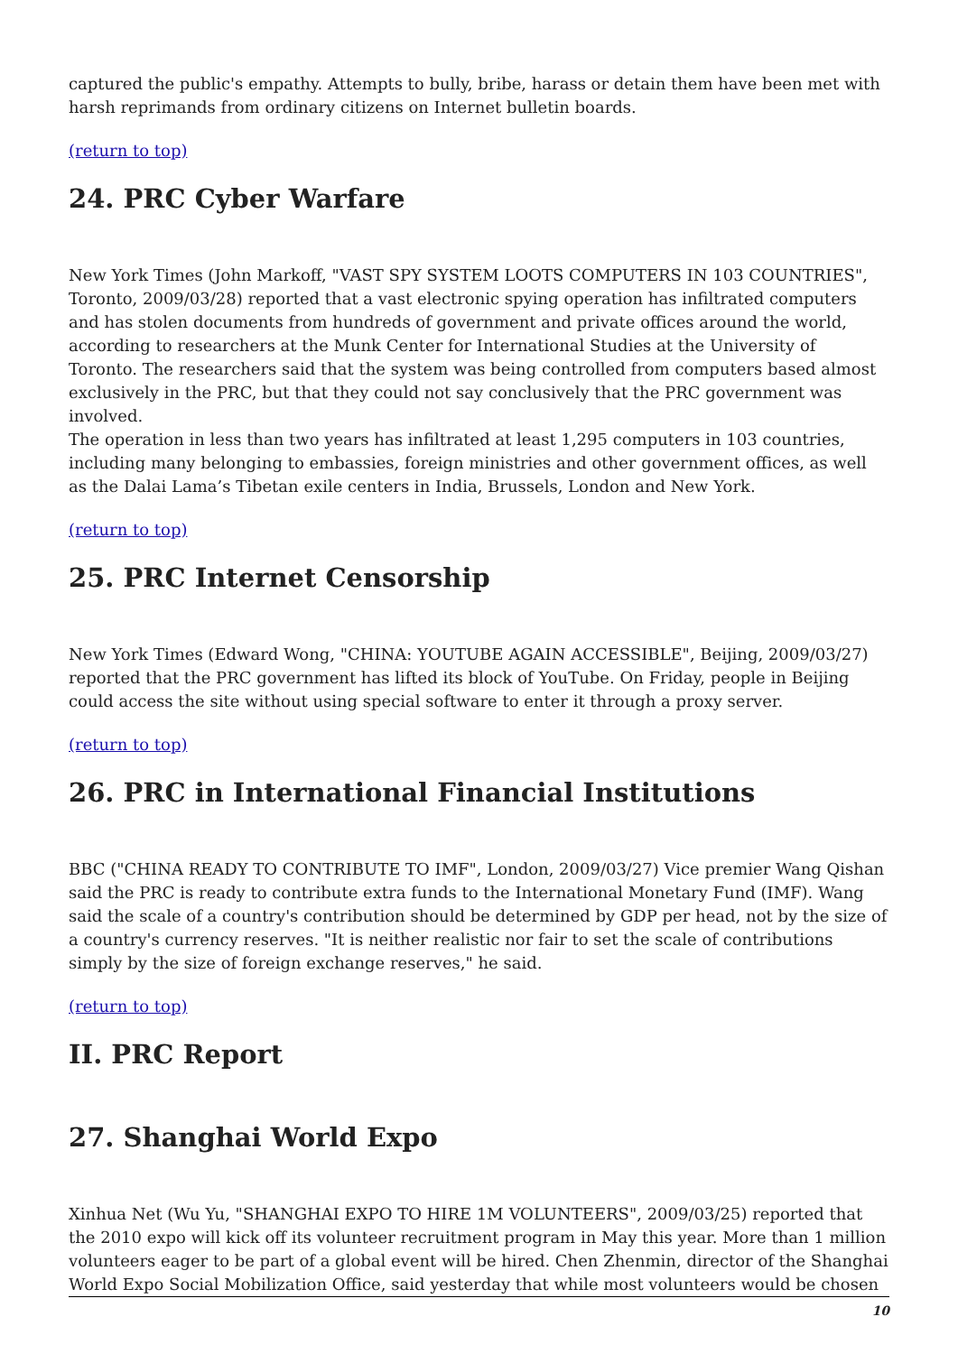captured the public's empathy. Attempts to bully, bribe, harass or detain them have been met with harsh reprimands from ordinary citizens on Internet bulletin boards.
(return to top)
24. PRC Cyber Warfare
New York Times (John Markoff, "VAST SPY SYSTEM LOOTS COMPUTERS IN 103 COUNTRIES", Toronto, 2009/03/28) reported that a vast electronic spying operation has infiltrated computers and has stolen documents from hundreds of government and private offices around the world, according to researchers at the Munk Center for International Studies at the University of Toronto. The researchers said that the system was being controlled from computers based almost exclusively in the PRC, but that they could not say conclusively that the PRC government was involved.
The operation in less than two years has infiltrated at least 1,295 computers in 103 countries, including many belonging to embassies, foreign ministries and other government offices, as well as the Dalai Lama’s Tibetan exile centers in India, Brussels, London and New York.
(return to top)
25. PRC Internet Censorship
New York Times (Edward Wong, "CHINA: YOUTUBE AGAIN ACCESSIBLE", Beijing, 2009/03/27) reported that the PRC government has lifted its block of YouTube. On Friday, people in Beijing could access the site without using special software to enter it through a proxy server.
(return to top)
26. PRC in International Financial Institutions
BBC ("CHINA READY TO CONTRIBUTE TO IMF", London, 2009/03/27) Vice premier Wang Qishan said the PRC is ready to contribute extra funds to the International Monetary Fund (IMF). Wang said the scale of a country's contribution should be determined by GDP per head, not by the size of a country's currency reserves. "It is neither realistic nor fair to set the scale of contributions simply by the size of foreign exchange reserves," he said.
(return to top)
II. PRC Report
27. Shanghai World Expo
Xinhua Net (Wu Yu, "SHANGHAI EXPO TO HIRE 1M VOLUNTEERS", 2009/03/25) reported that the 2010 expo will kick off its volunteer recruitment program in May this year. More than 1 million volunteers eager to be part of a global event will be hired. Chen Zhenmin, director of the Shanghai World Expo Social Mobilization Office, said yesterday that while most volunteers would be chosen
10